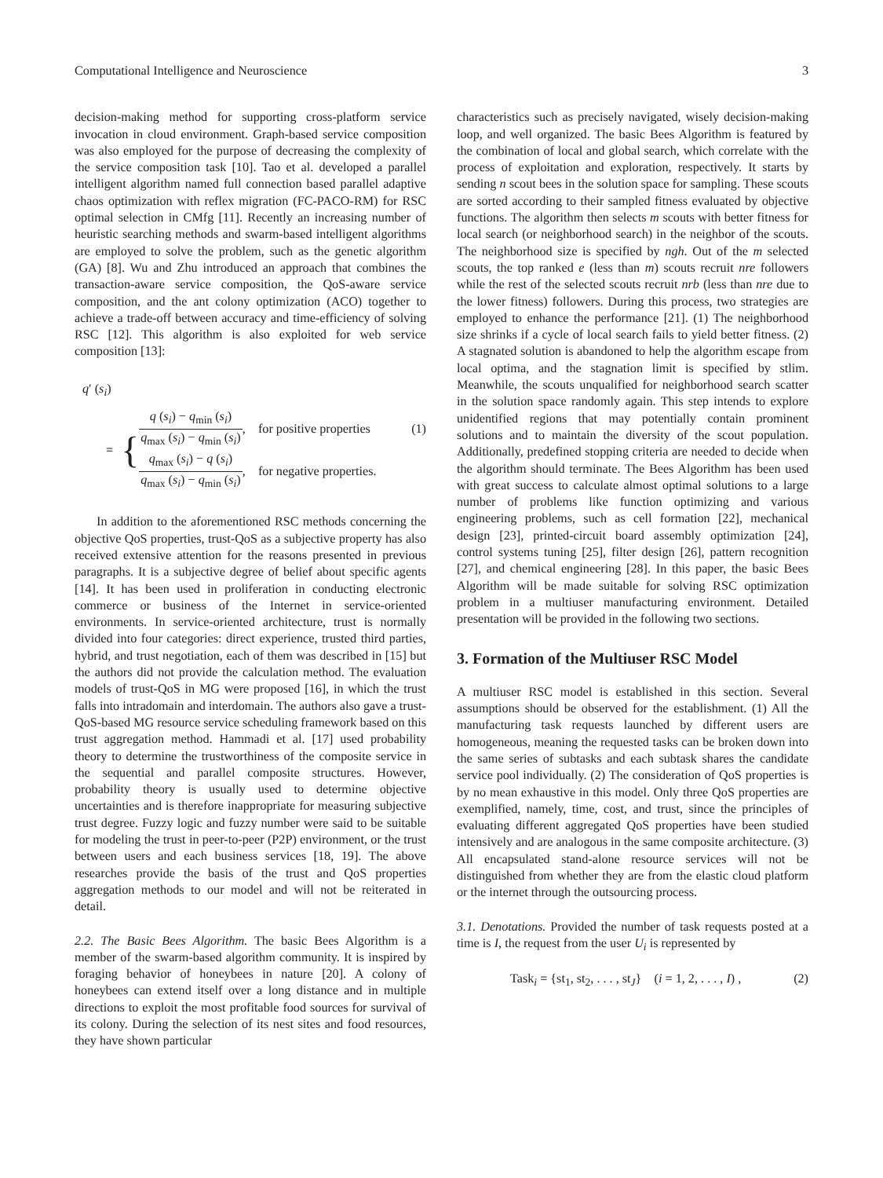Computational Intelligence and Neuroscience 3
decision-making method for supporting cross-platform service invocation in cloud environment. Graph-based service composition was also employed for the purpose of decreasing the complexity of the service composition task [10]. Tao et al. developed a parallel intelligent algorithm named full connection based parallel adaptive chaos optimization with reflex migration (FC-PACO-RM) for RSC optimal selection in CMfg [11]. Recently an increasing number of heuristic searching methods and swarm-based intelligent algorithms are employed to solve the problem, such as the genetic algorithm (GA) [8]. Wu and Zhu introduced an approach that combines the transaction-aware service composition, the QoS-aware service composition, and the ant colony optimization (ACO) together to achieve a trade-off between accuracy and time-efficiency of solving RSC [12]. This algorithm is also exploited for web service composition [13]:
q′ (s<sub>i</sub>)
= {
q (s<sub>i</sub>) − q<sub>min</sub> (s<sub>i</sub>) q<sub>max</sub> (s<sub>i</sub>) − q<sub>min</sub> (s<sub>i</sub>), for positive properties (1)
q<sub>max</sub> (s<sub>i</sub>) − q (s<sub>i</sub>) q<sub>max</sub> (s<sub>i</sub>) − q<sub>min</sub> (s<sub>i</sub>), for negative properties.
In addition to the aforementioned RSC methods concerning the objective QoS properties, trust-QoS as a subjective property has also received extensive attention for the reasons presented in previous paragraphs. It is a subjective degree of belief about specific agents [14]. It has been used in proliferation in conducting electronic commerce or business of the Internet in service-oriented environments. In service-oriented architecture, trust is normally divided into four categories: direct experience, trusted third parties, hybrid, and trust negotiation, each of them was described in [15] but the authors did not provide the calculation method. The evaluation models of trust-QoS in MG were proposed [16], in which the trust falls into intradomain and interdomain. The authors also gave a trust-QoS-based MG resource service scheduling framework based on this trust aggregation method. Hammadi et al. [17] used probability theory to determine the trustworthiness of the composite service in the sequential and parallel composite structures. However, probability theory is usually used to determine objective uncertainties and is therefore inappropriate for measuring subjective trust degree. Fuzzy logic and fuzzy number were said to be suitable for modeling the trust in peer-to-peer (P2P) environment, or the trust between users and each business services [18, 19]. The above researches provide the basis of the trust and QoS properties aggregation methods to our model and will not be reiterated in detail.
2.2. The Basic Bees Algorithm. The basic Bees Algorithm is a member of the swarm-based algorithm community. It is inspired by foraging behavior of honeybees in nature [20]. A colony of honeybees can extend itself over a long distance and in multiple directions to exploit the most profitable food sources for survival of its colony. During the selection of its nest sites and food resources, they have shown particular
characteristics such as precisely navigated, wisely decision-making loop, and well organized. The basic Bees Algorithm is featured by the combination of local and global search, which correlate with the process of exploitation and exploration, respectively. It starts by sending n scout bees in the solution space for sampling. These scouts are sorted according to their sampled fitness evaluated by objective functions. The algorithm then selects m scouts with better fitness for local search (or neighborhood search) in the neighbor of the scouts. The neighborhood size is specified by ngh. Out of the m selected scouts, the top ranked e (less than m) scouts recruit nre followers while the rest of the selected scouts recruit nrb (less than nre due to the lower fitness) followers. During this process, two strategies are employed to enhance the performance [21]. (1) The neighborhood size shrinks if a cycle of local search fails to yield better fitness. (2) A stagnated solution is abandoned to help the algorithm escape from local optima, and the stagnation limit is specified by stlim. Meanwhile, the scouts unqualified for neighborhood search scatter in the solution space randomly again. This step intends to explore unidentified regions that may potentially contain prominent solutions and to maintain the diversity of the scout population. Additionally, predefined stopping criteria are needed to decide when the algorithm should terminate. The Bees Algorithm has been used with great success to calculate almost optimal solutions to a large number of problems like function optimizing and various engineering problems, such as cell formation [22], mechanical design [23], printed-circuit board assembly optimization [24], control systems tuning [25], filter design [26], pattern recognition [27], and chemical engineering [28]. In this paper, the basic Bees Algorithm will be made suitable for solving RSC optimization problem in a multiuser manufacturing environment. Detailed presentation will be provided in the following two sections.
3. Formation of the Multiuser RSC Model
A multiuser RSC model is established in this section. Several assumptions should be observed for the establishment. (1) All the manufacturing task requests launched by different users are homogeneous, meaning the requested tasks can be broken down into the same series of subtasks and each subtask shares the candidate service pool individually. (2) The consideration of QoS properties is by no mean exhaustive in this model. Only three QoS properties are exemplified, namely, time, cost, and trust, since the principles of evaluating different aggregated QoS properties have been studied intensively and are analogous in the same composite architecture. (3) All encapsulated stand-alone resource services will not be distinguished from whether they are from the elastic cloud platform or the internet through the outsourcing process.
3.1. Denotations. Provided the number of task requests posted at a time is I, the request from the user U<sub>i</sub> is represented by
Task<sub>i</sub> = {st<sub>1</sub>, st<sub>2</sub>, . . . , st<sub>J</sub>} (i = 1, 2, . . . , I) , (2)